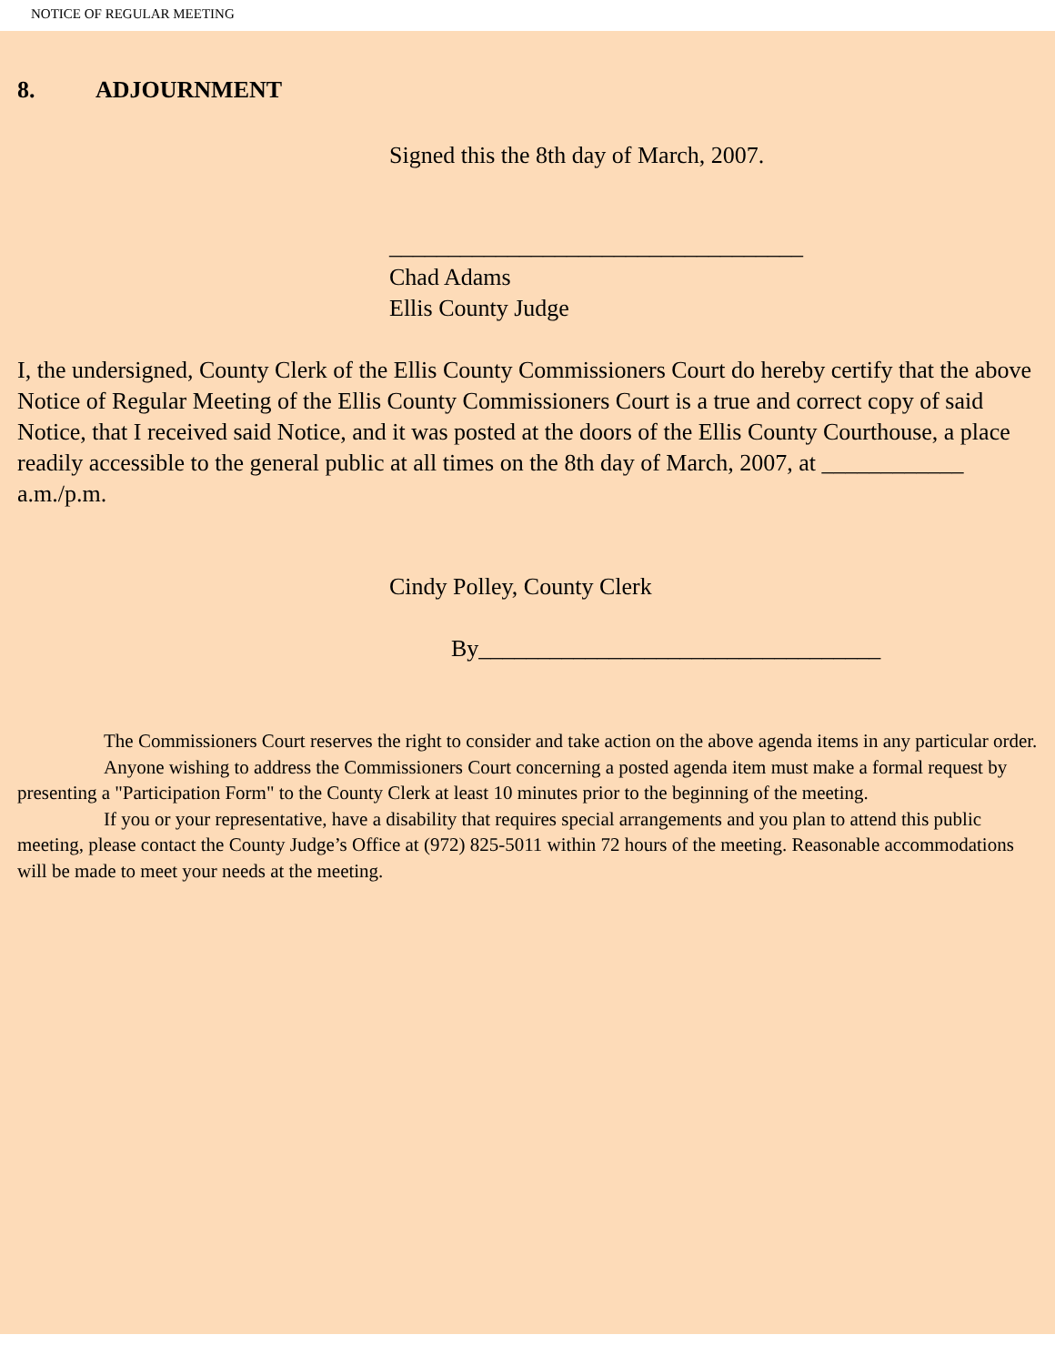NOTICE OF REGULAR MEETING
8. ADJOURNMENT
Signed this the 8th day of March, 2007.
___________________________________
Chad Adams
Ellis County Judge
I, the undersigned, County Clerk of the Ellis County Commissioners Court do hereby certify that the above Notice of Regular Meeting of the Ellis County Commissioners Court is a true and correct copy of said Notice, that I received said Notice, and it was posted at the doors of the Ellis County Courthouse, a place readily accessible to the general public at all times on the 8th day of March, 2007, at ____________ a.m./p.m.
Cindy Polley, County Clerk
By__________________________________
The Commissioners Court reserves the right to consider and take action on the above agenda items in any particular order.
Anyone wishing to address the Commissioners Court concerning a posted agenda item must make a formal request by presenting a "Participation Form" to the County Clerk at least 10 minutes prior to the beginning of the meeting.
If you or your representative, have a disability that requires special arrangements and you plan to attend this public meeting, please contact the County Judge’s Office at (972) 825-5011 within 72 hours of the meeting. Reasonable accommodations will be made to meet your needs at the meeting.